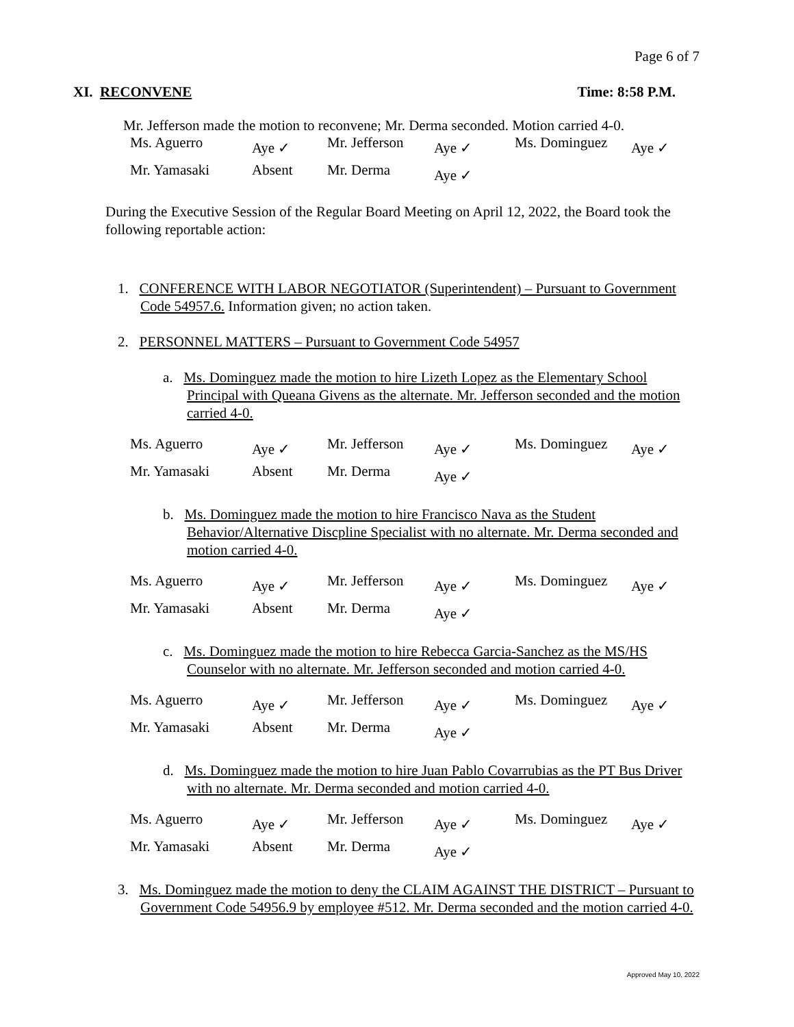Page 6 of 7
XI. RECONVENE Time: 8:58 P.M.
Mr. Jefferson made the motion to reconvene; Mr. Derma seconded. Motion carried 4-0.
| Ms. Aguerro | Aye ✓ | Mr. Jefferson | Aye ✓ | Ms. Dominguez | Aye ✓ |
| Mr. Yamasaki | Absent | Mr. Derma | Aye ✓ | | |
During the Executive Session of the Regular Board Meeting on April 12, 2022, the Board took the following reportable action:
1. CONFERENCE WITH LABOR NEGOTIATOR (Superintendent) – Pursuant to Government Code 54957.6. Information given; no action taken.
2. PERSONNEL MATTERS – Pursuant to Government Code 54957
a. Ms. Dominguez made the motion to hire Lizeth Lopez as the Elementary School Principal with Queana Givens as the alternate. Mr. Jefferson seconded and the motion carried 4-0.
| Ms. Aguerro | Aye ✓ | Mr. Jefferson | Aye ✓ | Ms. Dominguez | Aye ✓ |
| Mr. Yamasaki | Absent | Mr. Derma | Aye ✓ | | |
b. Ms. Dominguez made the motion to hire Francisco Nava as the Student Behavior/Alternative Discpline Specialist with no alternate. Mr. Derma seconded and motion carried 4-0.
| Ms. Aguerro | Aye ✓ | Mr. Jefferson | Aye ✓ | Ms. Dominguez | Aye ✓ |
| Mr. Yamasaki | Absent | Mr. Derma | Aye ✓ | | |
c. Ms. Dominguez made the motion to hire Rebecca Garcia-Sanchez as the MS/HS Counselor with no alternate. Mr. Jefferson seconded and motion carried 4-0.
| Ms. Aguerro | Aye ✓ | Mr. Jefferson | Aye ✓ | Ms. Dominguez | Aye ✓ |
| Mr. Yamasaki | Absent | Mr. Derma | Aye ✓ | | |
d. Ms. Dominguez made the motion to hire Juan Pablo Covarrubias as the PT Bus Driver with no alternate. Mr. Derma seconded and motion carried 4-0.
| Ms. Aguerro | Aye ✓ | Mr. Jefferson | Aye ✓ | Ms. Dominguez | Aye ✓ |
| Mr. Yamasaki | Absent | Mr. Derma | Aye ✓ | | |
3. Ms. Dominguez made the motion to deny the CLAIM AGAINST THE DISTRICT – Pursuant to Government Code 54956.9 by employee #512. Mr. Derma seconded and the motion carried 4-0.
Approved May 10, 2022